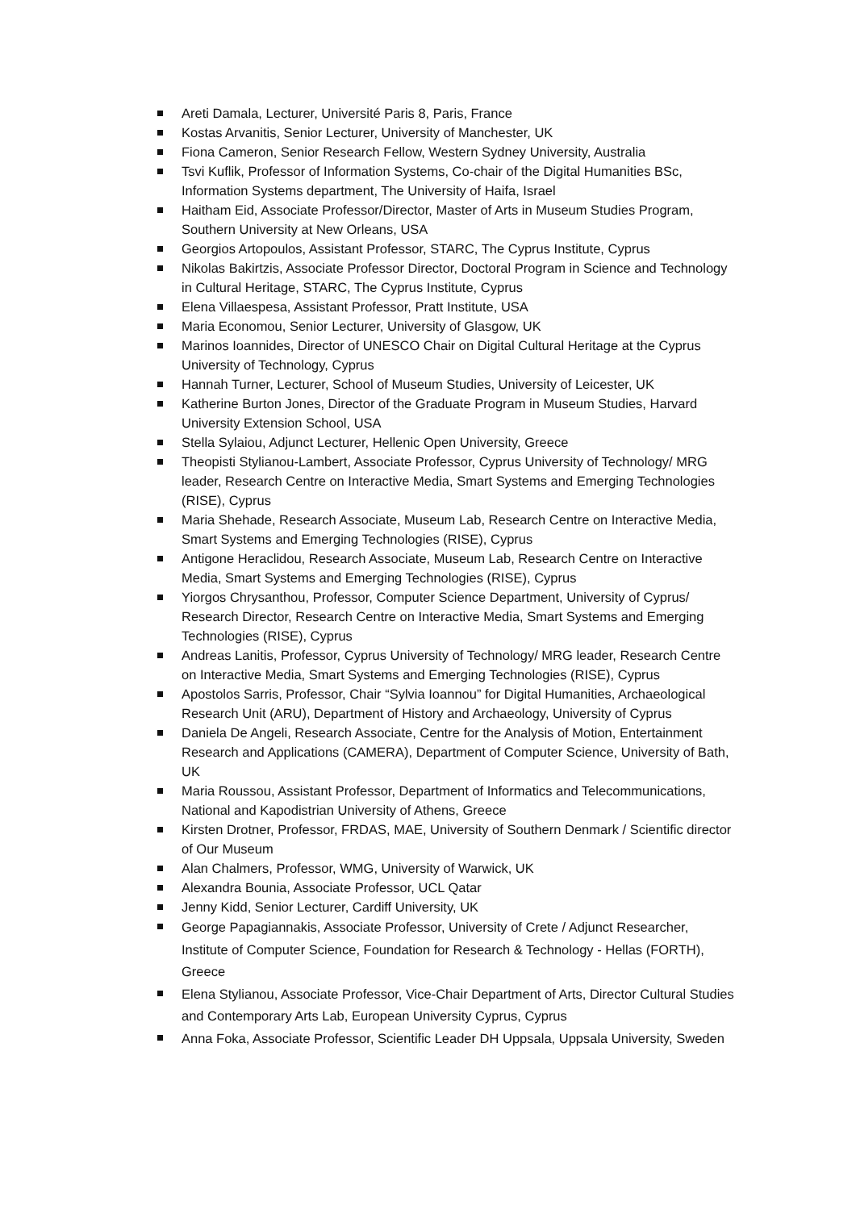Areti Damala, Lecturer, Université Paris 8, Paris, France
Kostas Arvanitis, Senior Lecturer, University of Manchester, UK
Fiona Cameron, Senior Research Fellow, Western Sydney University, Australia
Tsvi Kuflik, Professor of Information Systems, Co-chair of the Digital Humanities BSc, Information Systems department, The University of Haifa, Israel
Haitham Eid, Associate Professor/Director, Master of Arts in Museum Studies Program, Southern University at New Orleans, USA
Georgios Artopoulos, Assistant Professor, STARC, The Cyprus Institute, Cyprus
Nikolas Bakirtzis, Associate Professor Director, Doctoral Program in Science and Technology in Cultural Heritage, STARC, The Cyprus Institute, Cyprus
Elena Villaespesa, Assistant Professor, Pratt Institute, USA
Maria Economou, Senior Lecturer, University of Glasgow, UK
Marinos Ioannides, Director of UNESCO Chair on Digital Cultural Heritage at the Cyprus University of Technology, Cyprus
Hannah Turner, Lecturer, School of Museum Studies, University of Leicester, UK
Katherine Burton Jones, Director of the Graduate Program in Museum Studies, Harvard University Extension School, USA
Stella Sylaiou, Adjunct Lecturer, Hellenic Open University, Greece
Theopisti Stylianou-Lambert, Associate Professor, Cyprus University of Technology/ MRG leader, Research Centre on Interactive Media, Smart Systems and Emerging Technologies (RISE), Cyprus
Maria Shehade, Research Associate, Museum Lab, Research Centre on Interactive Media, Smart Systems and Emerging Technologies (RISE), Cyprus
Antigone Heraclidou, Research Associate, Museum Lab, Research Centre on Interactive Media, Smart Systems and Emerging Technologies (RISE), Cyprus
Yiorgos Chrysanthou, Professor, Computer Science Department, University of Cyprus/ Research Director, Research Centre on Interactive Media, Smart Systems and Emerging Technologies (RISE), Cyprus
Andreas Lanitis, Professor, Cyprus University of Technology/ MRG leader, Research Centre on Interactive Media, Smart Systems and Emerging Technologies (RISE), Cyprus
Apostolos Sarris, Professor, Chair “Sylvia Ioannou” for Digital Humanities, Archaeological Research Unit (ARU), Department of History and Archaeology, University of Cyprus
Daniela De Angeli, Research Associate, Centre for the Analysis of Motion, Entertainment Research and Applications (CAMERA), Department of Computer Science, University of Bath, UK
Maria Roussou, Assistant Professor, Department of Informatics and Telecommunications, National and Kapodistrian University of Athens, Greece
Kirsten Drotner, Professor, FRDAS, MAE, University of Southern Denmark / Scientific director of Our Museum
Alan Chalmers, Professor, WMG, University of Warwick, UK
Alexandra Bounia, Associate Professor, UCL Qatar
Jenny Kidd, Senior Lecturer, Cardiff University, UK
George Papagiannakis, Associate Professor, University of Crete / Adjunct Researcher, Institute of Computer Science, Foundation for Research & Technology - Hellas (FORTH), Greece
Elena Stylianou, Associate Professor, Vice-Chair Department of Arts, Director Cultural Studies and Contemporary Arts Lab, European University Cyprus, Cyprus
Anna Foka, Associate Professor, Scientific Leader DH Uppsala, Uppsala University, Sweden